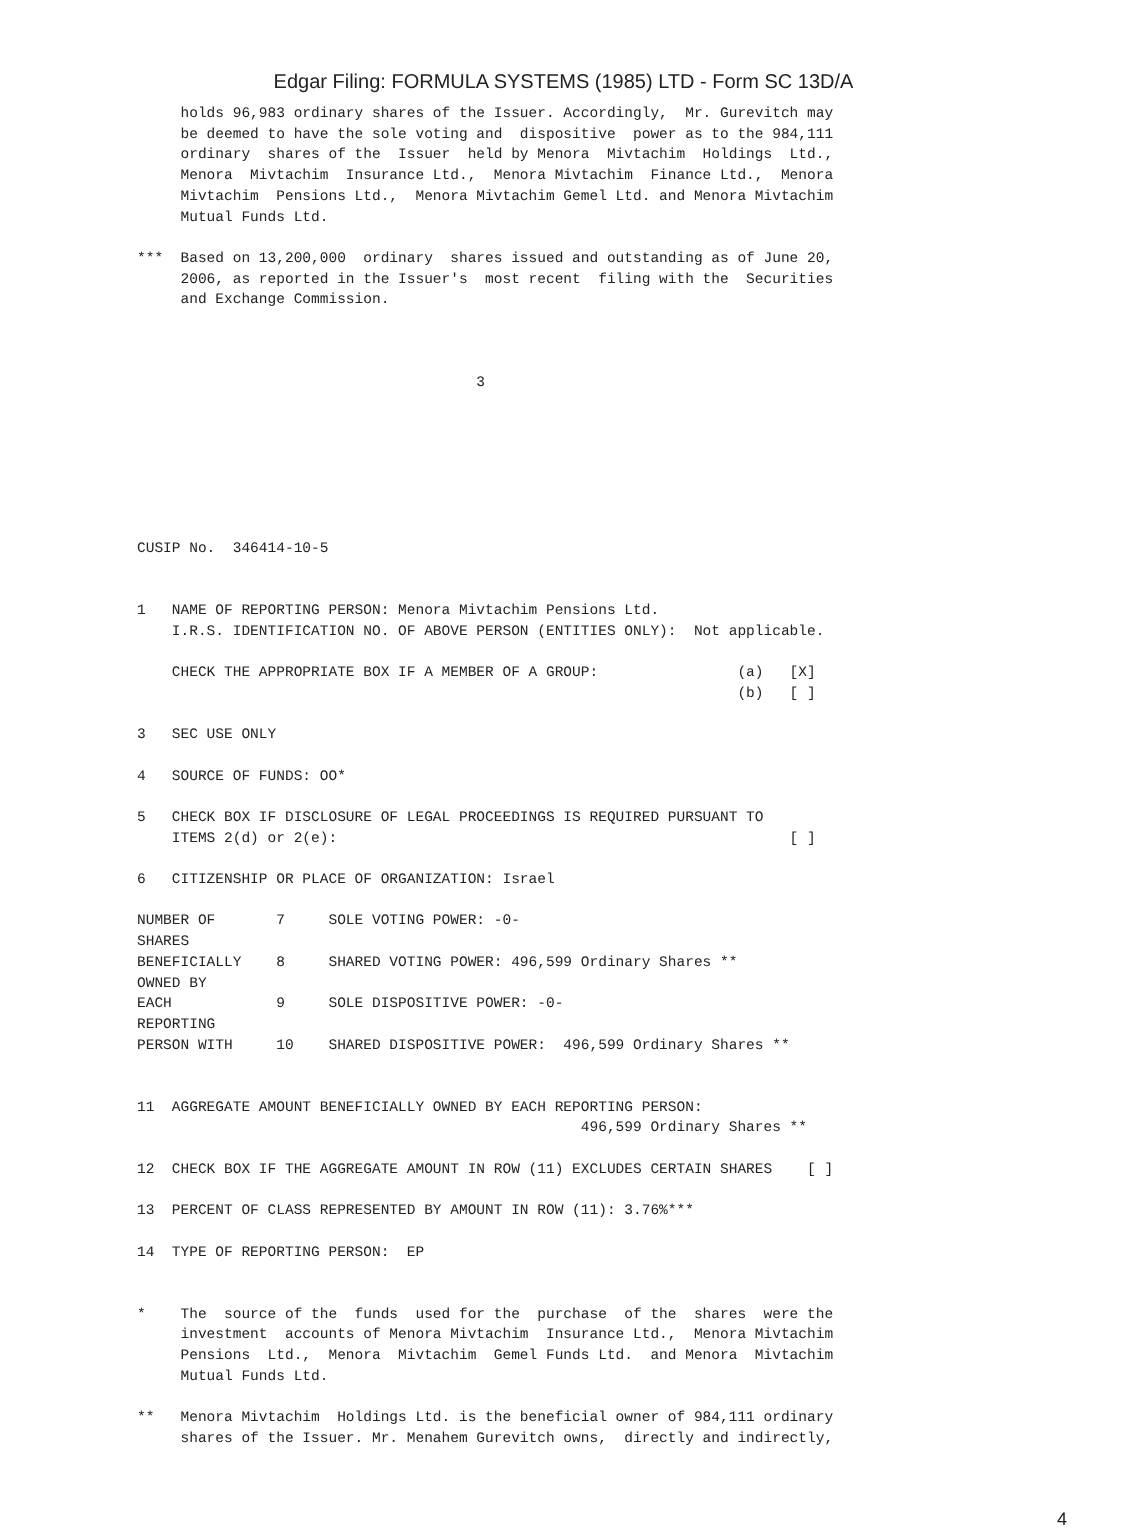Edgar Filing: FORMULA SYSTEMS (1985) LTD - Form SC 13D/A
     holds 96,983 ordinary shares of the Issuer. Accordingly,  Mr. Gurevitch may
     be deemed to have the sole voting and  dispositive  power as to the 984,111
     ordinary  shares of the  Issuer  held by Menora  Mivtachim  Holdings  Ltd.,
     Menora  Mivtachim  Insurance Ltd.,  Menora Mivtachim  Finance Ltd.,  Menora
     Mivtachim  Pensions Ltd.,  Menora Mivtachim Gemel Ltd. and Menora Mivtachim
     Mutual Funds Ltd.

***  Based on 13,200,000  ordinary  shares issued and outstanding as of June 20,
     2006, as reported in the Issuer's  most recent  filing with the  Securities
     and Exchange Commission.



                                       3







CUSIP No.  346414-10-5


1   NAME OF REPORTING PERSON: Menora Mivtachim Pensions Ltd.
    I.R.S. IDENTIFICATION NO. OF ABOVE PERSON (ENTITIES ONLY):  Not applicable.

    CHECK THE APPROPRIATE BOX IF A MEMBER OF A GROUP:                (a)   [X]
                                                                     (b)   [ ]

3   SEC USE ONLY

4   SOURCE OF FUNDS: OO*

5   CHECK BOX IF DISCLOSURE OF LEGAL PROCEEDINGS IS REQUIRED PURSUANT TO
    ITEMS 2(d) or 2(e):                                                    [ ]

6   CITIZENSHIP OR PLACE OF ORGANIZATION: Israel

NUMBER OF       7     SOLE VOTING POWER: -0-
SHARES
BENEFICIALLY    8     SHARED VOTING POWER: 496,599 Ordinary Shares **
OWNED BY
EACH            9     SOLE DISPOSITIVE POWER: -0-
REPORTING
PERSON WITH     10    SHARED DISPOSITIVE POWER:  496,599 Ordinary Shares **


11  AGGREGATE AMOUNT BENEFICIALLY OWNED BY EACH REPORTING PERSON:
                                                   496,599 Ordinary Shares **

12  CHECK BOX IF THE AGGREGATE AMOUNT IN ROW (11) EXCLUDES CERTAIN SHARES    [ ]

13  PERCENT OF CLASS REPRESENTED BY AMOUNT IN ROW (11): 3.76%***

14  TYPE OF REPORTING PERSON:  EP


*    The  source of the  funds  used for the  purchase  of the  shares  were the
     investment  accounts of Menora Mivtachim  Insurance Ltd.,  Menora Mivtachim
     Pensions  Ltd.,  Menora  Mivtachim  Gemel Funds Ltd.  and Menora  Mivtachim
     Mutual Funds Ltd.

**   Menora Mivtachim  Holdings Ltd. is the beneficial owner of 984,111 ordinary
     shares of the Issuer. Mr. Menahem Gurevitch owns,  directly and indirectly,
4